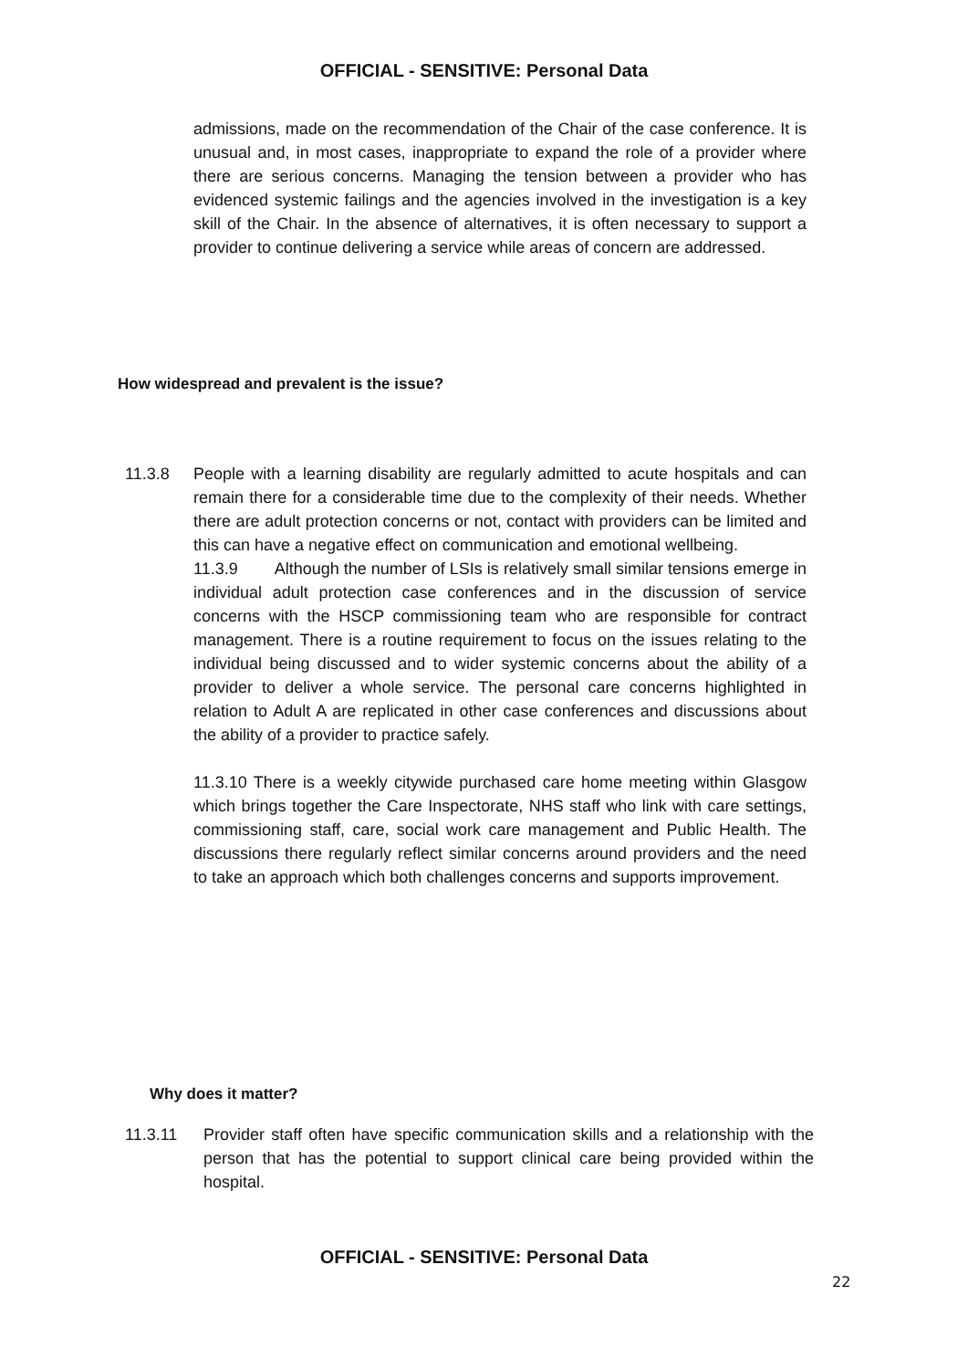OFFICIAL - SENSITIVE: Personal Data
admissions, made on the recommendation of the Chair of the case conference. It is unusual and, in most cases, inappropriate to expand the role of a provider where there are serious concerns. Managing the tension between a provider who has evidenced systemic failings and the agencies involved in the investigation is a key skill of the Chair. In the absence of alternatives, it is often necessary to support a provider to continue delivering a service while areas of concern are addressed.
How widespread and prevalent is the issue?
11.3.8 People with a learning disability are regularly admitted to acute hospitals and can remain there for a considerable time due to the complexity of their needs. Whether there are adult protection concerns or not, contact with providers can be limited and this can have a negative effect on communication and emotional wellbeing.
11.3.9 Although the number of LSIs is relatively small similar tensions emerge in individual adult protection case conferences and in the discussion of service concerns with the HSCP commissioning team who are responsible for contract management. There is a routine requirement to focus on the issues relating to the individual being discussed and to wider systemic concerns about the ability of a provider to deliver a whole service. The personal care concerns highlighted in relation to Adult A are replicated in other case conferences and discussions about the ability of a provider to practice safely.
11.3.10 There is a weekly citywide purchased care home meeting within Glasgow which brings together the Care Inspectorate, NHS staff who link with care settings, commissioning staff, care, social work care management and Public Health. The discussions there regularly reflect similar concerns around providers and the need to take an approach which both challenges concerns and supports improvement.
Why does it matter?
11.3.11 Provider staff often have specific communication skills and a relationship with the person that has the potential to support clinical care being provided within the hospital.
OFFICIAL - SENSITIVE: Personal Data
22